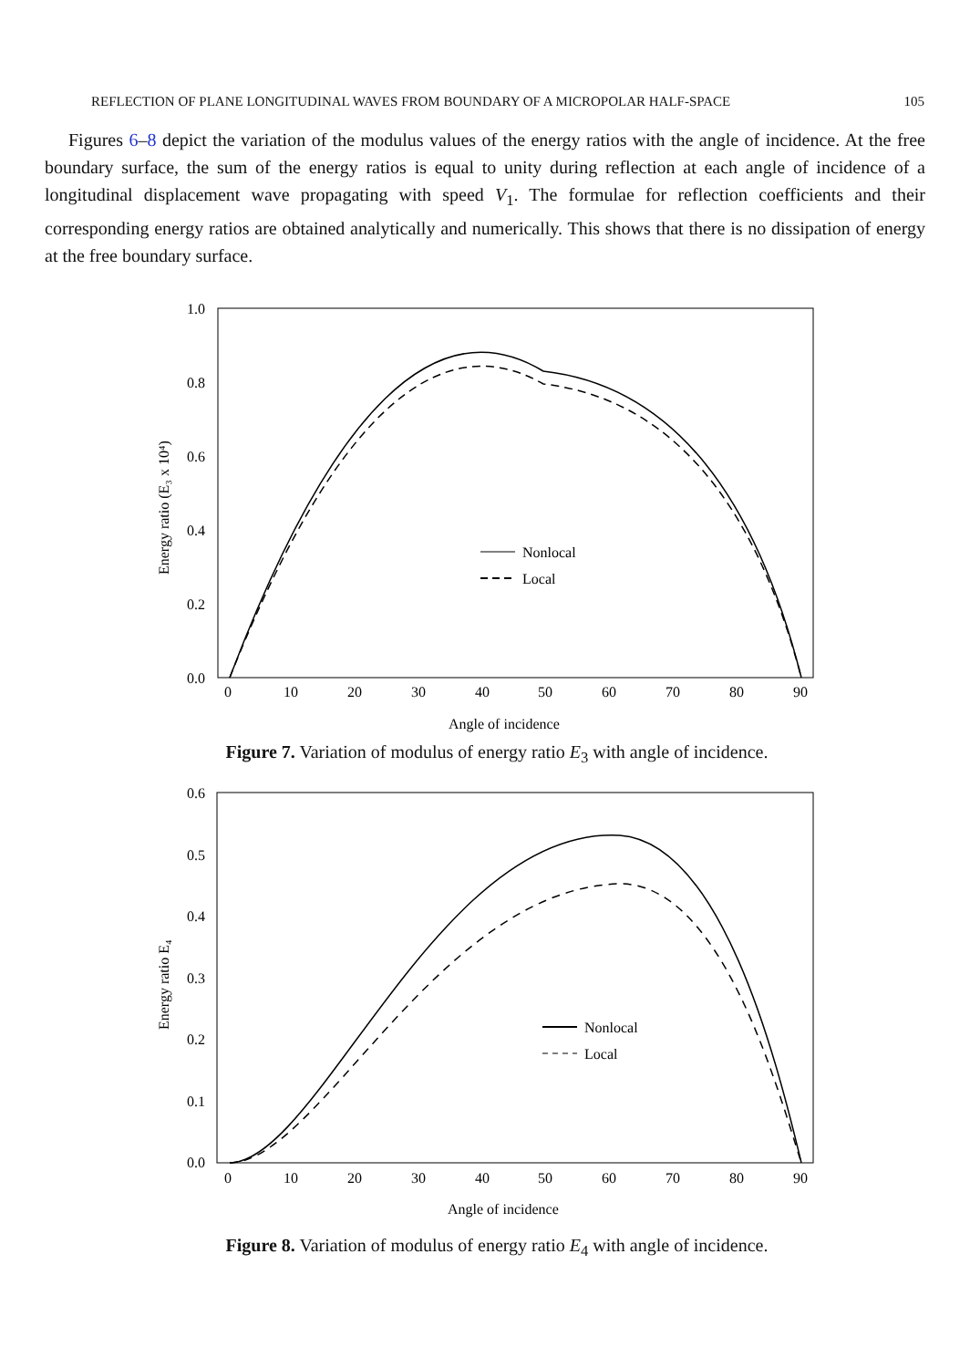REFLECTION OF PLANE LONGITUDINAL WAVES FROM BOUNDARY OF A MICROPOLAR HALF-SPACE 105
Figures 6–8 depict the variation of the modulus values of the energy ratios with the angle of incidence. At the free boundary surface, the sum of the energy ratios is equal to unity during reflection at each angle of incidence of a longitudinal displacement wave propagating with speed V<sub>1</sub>. The formulae for reflection coefficients and their corresponding energy ratios are obtained analytically and numerically. This shows that there is no dissipation of energy at the free boundary surface.
1.0
0.8
0.6
0.4
0.2
0.0
0
10
20
30
40
50
60
70
80
90
Angle of incidence
Energy ratio (E₃ x 10⁴)
Nonlocal
Local
Figure 7. Variation of modulus of energy ratio E<sub>3</sub> with angle of incidence.
0.6
0.5
0.4
0.3
0.2
0.1
0.0
0
10
20
30
40
50
60
70
80
90
Angle of incidence
Energy ratio E₄
Nonlocal
Local
Figure 8. Variation of modulus of energy ratio E<sub>4</sub> with angle of incidence.